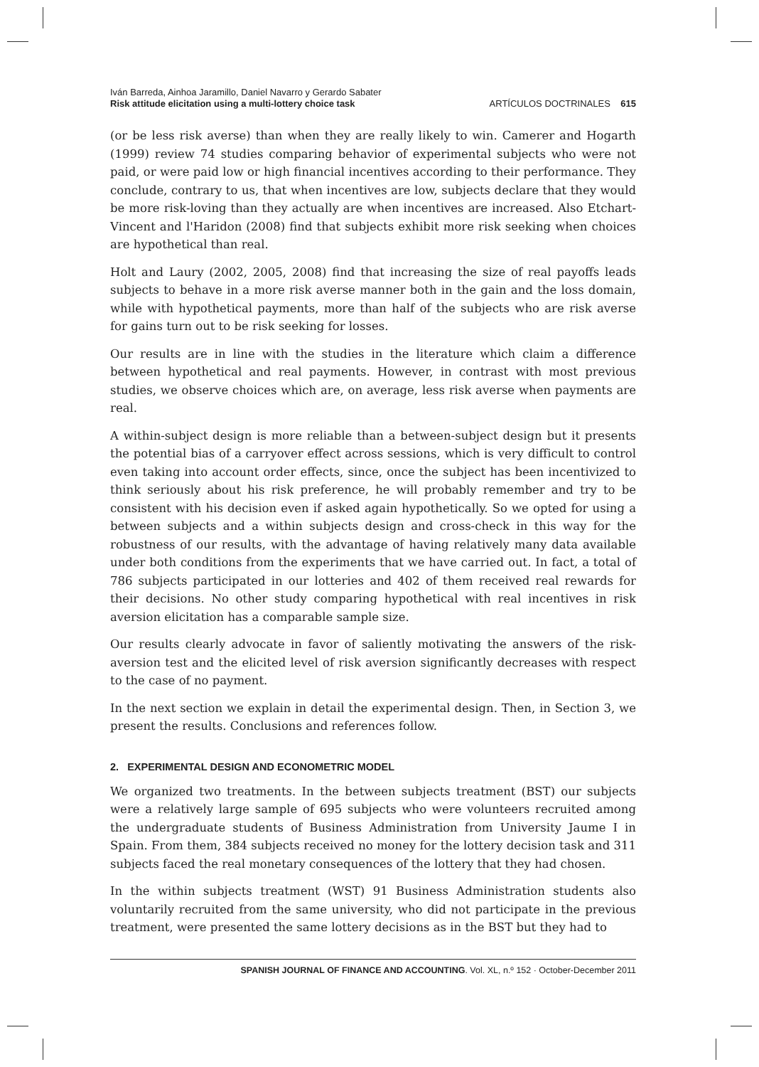Iván Barreda, Ainhoa Jaramillo, Daniel Navarro y Gerardo Sabater
Risk attitude elicitation using a multi-lottery choice task
ARTÍCULOS DOCTRINALES 615
(or be less risk averse) than when they are really likely to win. Camerer and Hogarth (1999) review 74 studies comparing behavior of experimental subjects who were not paid, or were paid low or high financial incentives according to their performance. They conclude, contrary to us, that when incentives are low, subjects declare that they would be more risk-loving than they actually are when incentives are increased. Also Etchart-Vincent and l'Haridon (2008) find that subjects exhibit more risk seeking when choices are hypothetical than real.
Holt and Laury (2002, 2005, 2008) find that increasing the size of real payoffs leads subjects to behave in a more risk averse manner both in the gain and the loss domain, while with hypothetical payments, more than half of the subjects who are risk averse for gains turn out to be risk seeking for losses.
Our results are in line with the studies in the literature which claim a difference between hypothetical and real payments. However, in contrast with most previous studies, we observe choices which are, on average, less risk averse when payments are real.
A within-subject design is more reliable than a between-subject design but it presents the potential bias of a carryover effect across sessions, which is very difficult to control even taking into account order effects, since, once the subject has been incentivized to think seriously about his risk preference, he will probably remember and try to be consistent with his decision even if asked again hypothetically. So we opted for using a between subjects and a within subjects design and cross-check in this way for the robustness of our results, with the advantage of having relatively many data available under both conditions from the experiments that we have carried out. In fact, a total of 786 subjects participated in our lotteries and 402 of them received real rewards for their decisions. No other study comparing hypothetical with real incentives in risk aversion elicitation has a comparable sample size.
Our results clearly advocate in favor of saliently motivating the answers of the risk-aversion test and the elicited level of risk aversion significantly decreases with respect to the case of no payment.
In the next section we explain in detail the experimental design. Then, in Section 3, we present the results. Conclusions and references follow.
2. EXPERIMENTAL DESIGN AND ECONOMETRIC MODEL
We organized two treatments. In the between subjects treatment (BST) our subjects were a relatively large sample of 695 subjects who were volunteers recruited among the undergraduate students of Business Administration from University Jaume I in Spain. From them, 384 subjects received no money for the lottery decision task and 311 subjects faced the real monetary consequences of the lottery that they had chosen.
In the within subjects treatment (WST) 91 Business Administration students also voluntarily recruited from the same university, who did not participate in the previous treatment, were presented the same lottery decisions as in the BST but they had to
SPANISH JOURNAL OF FINANCE AND ACCOUNTING. Vol. XL, n.º 152 · October-December 2011